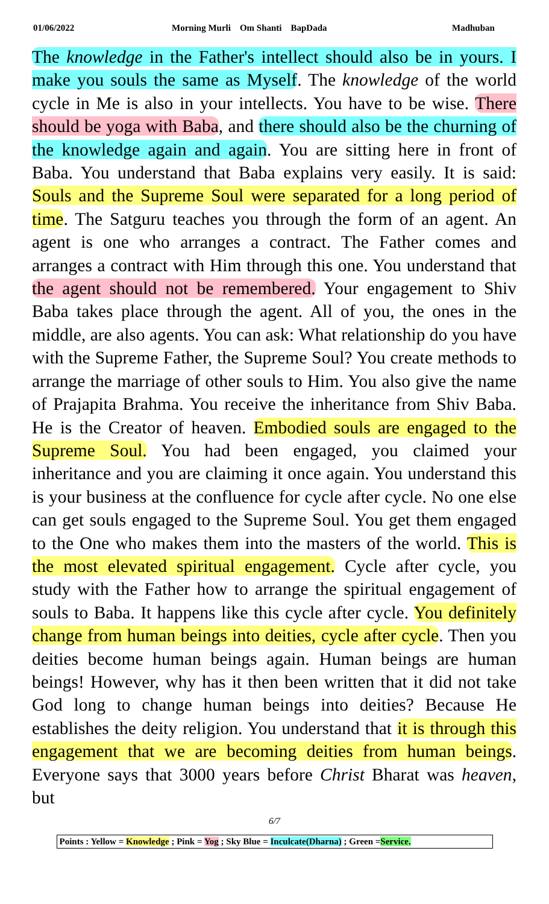01/06/2022 Morning Murli Om Shanti BapDada Madhuban
The knowledge in the Father's intellect should also be in yours. I make you souls the same as Myself. The knowledge of the world cycle in Me is also in your intellects. You have to be wise. There should be yoga with Baba, and there should also be the churning of the knowledge again and again. You are sitting here in front of Baba. You understand that Baba explains very easily. It is said: Souls and the Supreme Soul were separated for a long period of time. The Satguru teaches you through the form of an agent. An agent is one who arranges a contract. The Father comes and arranges a contract with Him through this one. You understand that the agent should not be remembered. Your engagement to Shiv Baba takes place through the agent. All of you, the ones in the middle, are also agents. You can ask: What relationship do you have with the Supreme Father, the Supreme Soul? You create methods to arrange the marriage of other souls to Him. You also give the name of Prajapita Brahma. You receive the inheritance from Shiv Baba. He is the Creator of heaven. Embodied souls are engaged to the Supreme Soul. You had been engaged, you claimed your inheritance and you are claiming it once again. You understand this is your business at the confluence for cycle after cycle. No one else can get souls engaged to the Supreme Soul. You get them engaged to the One who makes them into the masters of the world. This is the most elevated spiritual engagement. Cycle after cycle, you study with the Father how to arrange the spiritual engagement of souls to Baba. It happens like this cycle after cycle. You definitely change from human beings into deities, cycle after cycle. Then you deities become human beings again. Human beings are human beings! However, why has it then been written that it did not take God long to change human beings into deities? Because He establishes the deity religion. You understand that it is through this engagement that we are becoming deities from human beings. Everyone says that 3000 years before Christ Bharat was heaven, but
6/7
Points : Yellow = Knowledge ; Pink = Yog ; Sky Blue = Inculcate(Dharna) ; Green =Service.